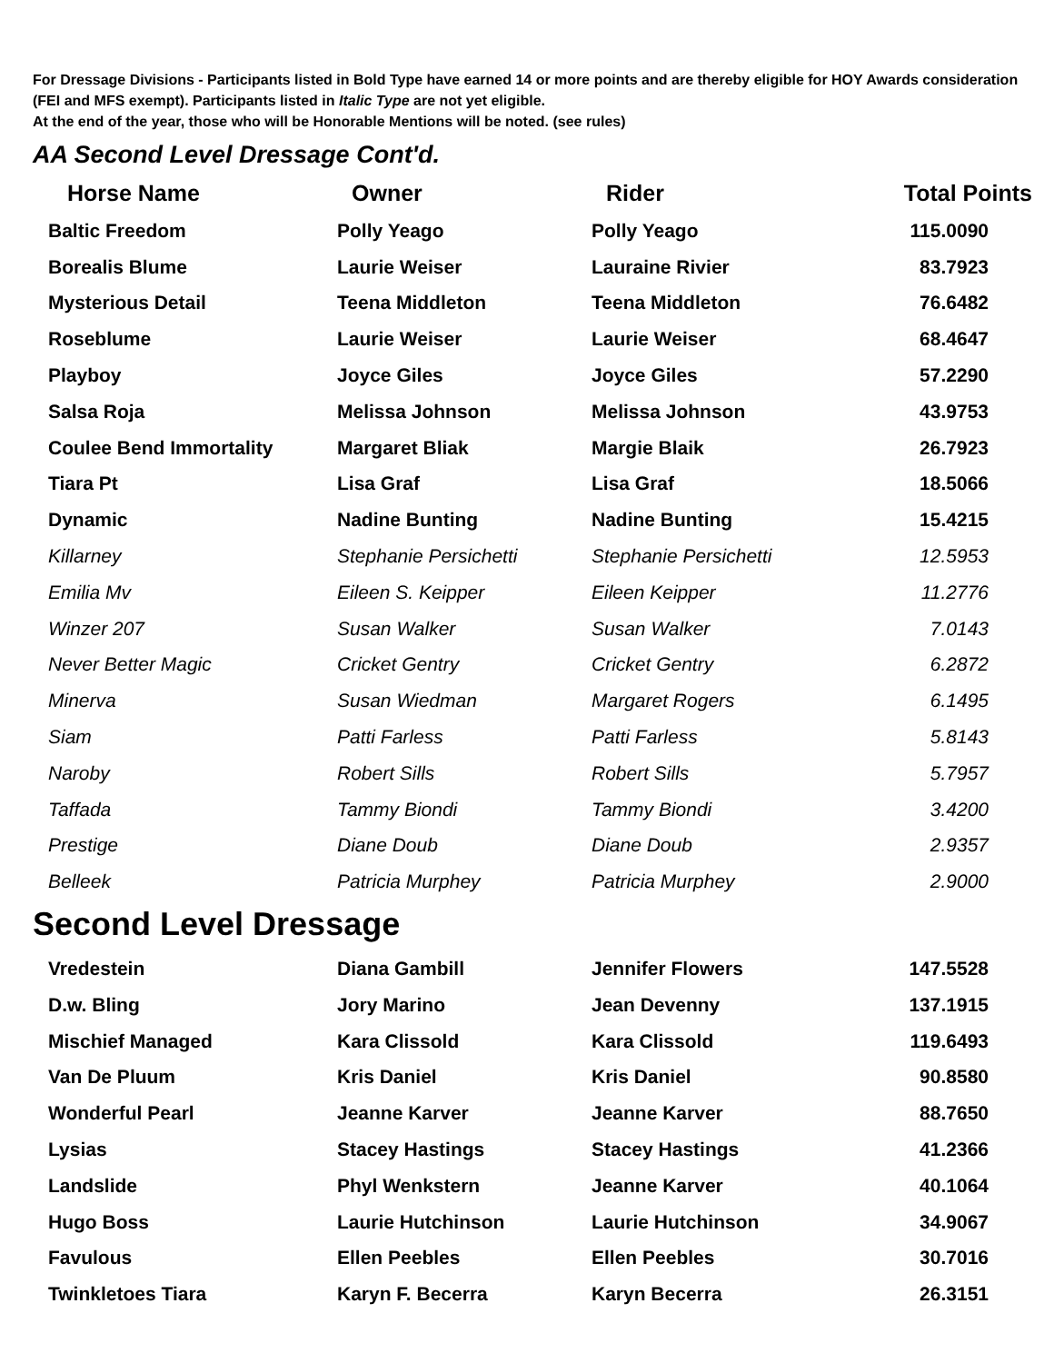For Dressage Divisions - Participants listed in Bold Type have earned 14 or more points and are thereby eligible for HOY Awards consideration (FEI and MFS exempt). Participants listed in Italic Type are not yet eligible.
At the end of the year, those who will be Honorable Mentions will be noted. (see rules)
AA Second Level Dressage Cont'd.
| Horse Name | Owner | Rider | Total Points |
| --- | --- | --- | --- |
| Baltic Freedom | Polly Yeago | Polly Yeago | 115.0090 |
| Borealis Blume | Laurie Weiser | Lauraine Rivier | 83.7923 |
| Mysterious Detail | Teena Middleton | Teena Middleton | 76.6482 |
| Roseblume | Laurie Weiser | Laurie Weiser | 68.4647 |
| Playboy | Joyce Giles | Joyce Giles | 57.2290 |
| Salsa Roja | Melissa Johnson | Melissa Johnson | 43.9753 |
| Coulee Bend Immortality | Margaret Bliak | Margie Blaik | 26.7923 |
| Tiara Pt | Lisa Graf | Lisa Graf | 18.5066 |
| Dynamic | Nadine Bunting | Nadine Bunting | 15.4215 |
| Killarney | Stephanie Persichetti | Stephanie Persichetti | 12.5953 |
| Emilia Mv | Eileen S. Keipper | Eileen Keipper | 11.2776 |
| Winzer 207 | Susan Walker | Susan Walker | 7.0143 |
| Never Better Magic | Cricket Gentry | Cricket Gentry | 6.2872 |
| Minerva | Susan Wiedman | Margaret Rogers | 6.1495 |
| Siam | Patti Farless | Patti Farless | 5.8143 |
| Naroby | Robert Sills | Robert Sills | 5.7957 |
| Taffada | Tammy Biondi | Tammy Biondi | 3.4200 |
| Prestige | Diane Doub | Diane Doub | 2.9357 |
| Belleek | Patricia Murphey | Patricia Murphey | 2.9000 |
Second Level Dressage
| Vredestein | Diana Gambill | Jennifer Flowers | 147.5528 |
| D.w. Bling | Jory Marino | Jean Devenny | 137.1915 |
| Mischief Managed | Kara Clissold | Kara Clissold | 119.6493 |
| Van De Pluum | Kris Daniel | Kris Daniel | 90.8580 |
| Wonderful Pearl | Jeanne Karver | Jeanne Karver | 88.7650 |
| Lysias | Stacey Hastings | Stacey Hastings | 41.2366 |
| Landslide | Phyl Wenkstern | Jeanne Karver | 40.1064 |
| Hugo Boss | Laurie Hutchinson | Laurie Hutchinson | 34.9067 |
| Favulous | Ellen Peebles | Ellen Peebles | 30.7016 |
| Twinkletoes Tiara | Karyn F. Becerra | Karyn Becerra | 26.3151 |